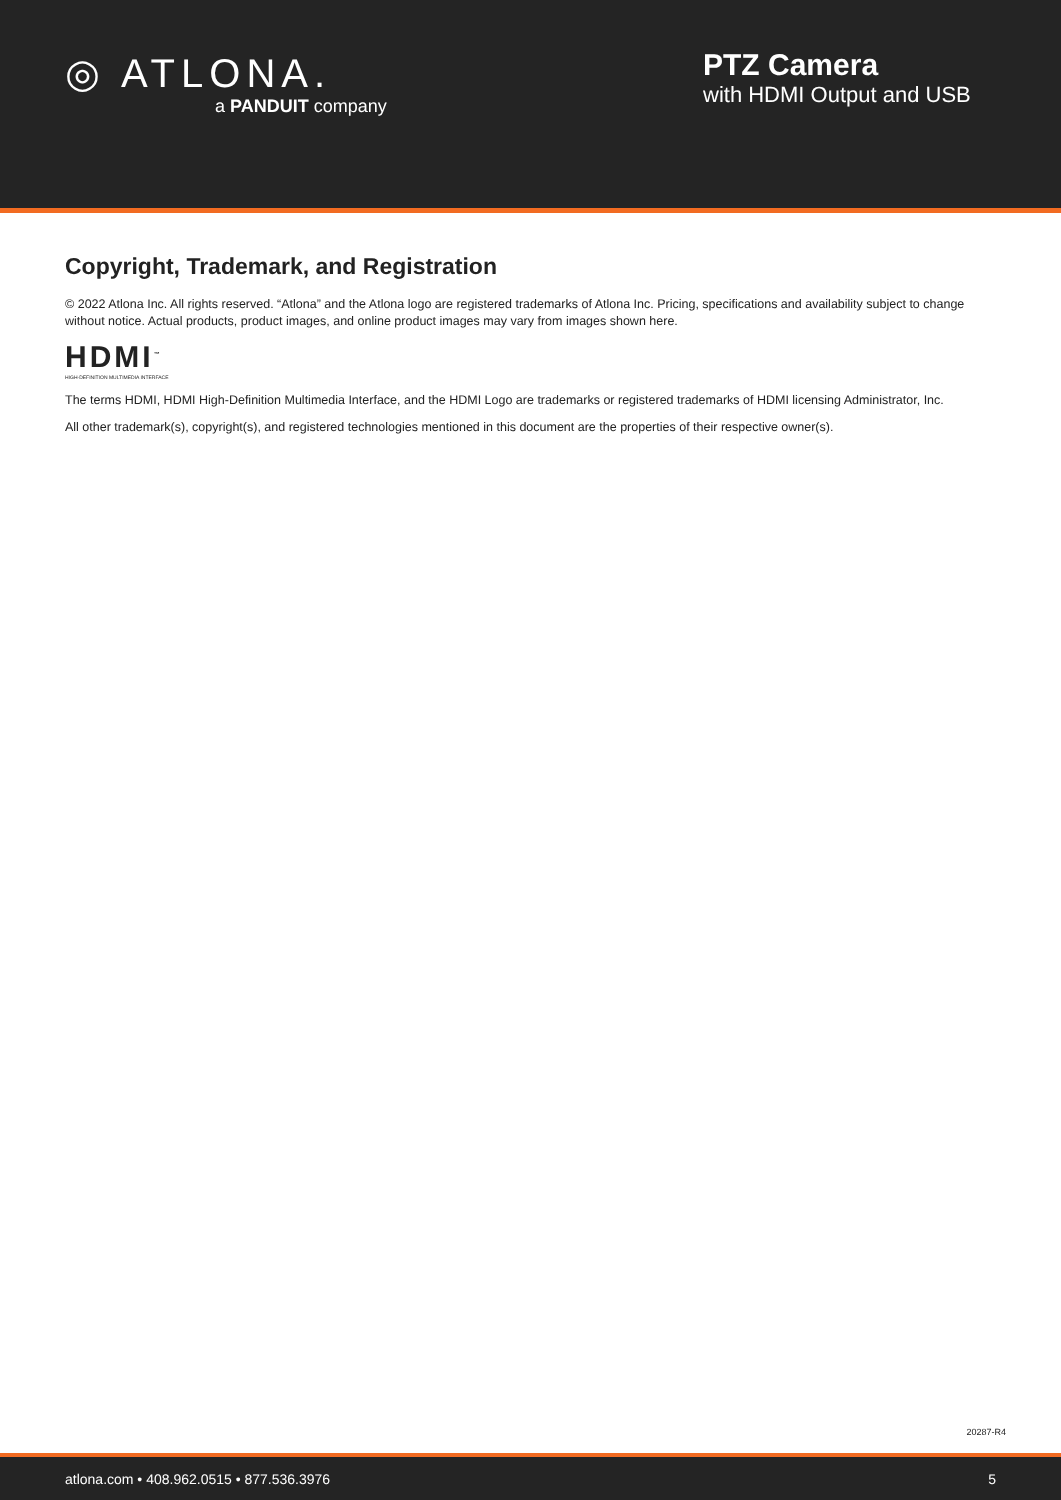◎ ATLONA.
a PANDUIT company
PTZ Camera
with HDMI Output and USB
Copyright, Trademark, and Registration
© 2022 Atlona Inc. All rights reserved. “Atlona” and the Atlona logo are registered trademarks of Atlona Inc. Pricing, specifications and availability subject to change without notice. Actual products, product images, and online product images may vary from images shown here.
HDMI<sup>™</sup>
HIGH-DEFINITION MULTIMEDIA INTERFACE
The terms HDMI, HDMI High-Definition Multimedia Interface, and the HDMI Logo are trademarks or registered trademarks of HDMI licensing Administrator, Inc.
All other trademark(s), copyright(s), and registered technologies mentioned in this document are the properties of their respective owner(s).
20287-R4
atlona.com • 408.962.0515 • 877.536.3976 5